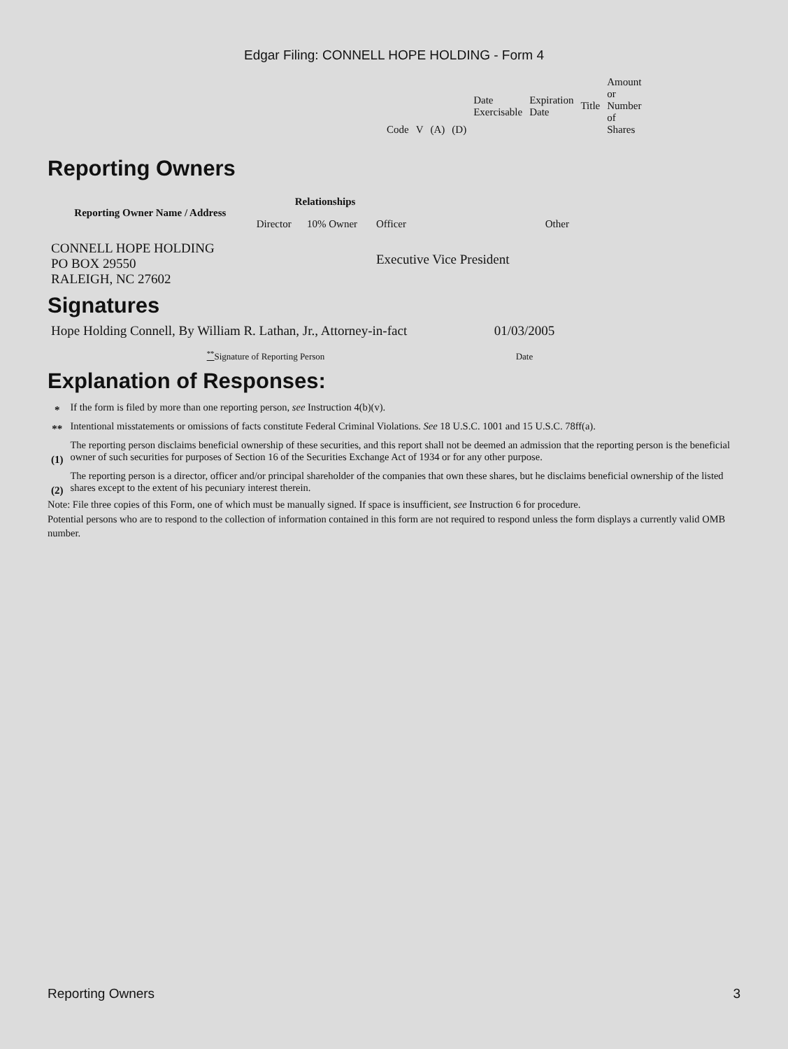Edgar Filing: CONNELL HOPE HOLDING - Form 4
| Code | V | (A) | (D) | Date Exercisable | Expiration Date | Title | Amount or Number of Shares |
Reporting Owners
| Reporting Owner Name / Address | Relationships | | | |
| --- | --- | --- | --- | --- |
| | Director | 10% Owner | Officer | Other |
| CONNELL HOPE HOLDING PO BOX 29550 RALEIGH, NC 27602 | | | Executive Vice President | |
Signatures
| Hope Holding Connell, By William R. Lathan, Jr., Attorney-in-fact | 01/03/2005 |
| <sup>**</sup> Signature of Reporting Person | Date |
Explanation of Responses:
| * | If the form is filed by more than one reporting person, see Instruction 4(b)(v). |
| ** | Intentional misstatements or omissions of facts constitute Federal Criminal Violations. See 18 U.S.C. 1001 and 15 U.S.C. 78ff(a). |
| (1) | The reporting person disclaims beneficial ownership of these securities, and this report shall not be deemed an admission that the reporting person is the beneficial owner of such securities for purposes of Section 16 of the Securities Exchange Act of 1934 or for any other purpose. |
| (2) | The reporting person is a director, officer and/or principal shareholder of the companies that own these shares, but he disclaims beneficial ownership of the listed shares except to the extent of his pecuniary interest therein. |
Note: File three copies of this Form, one of which must be manually signed. If space is insufficient, see Instruction 6 for procedure.
Potential persons who are to respond to the collection of information contained in this form are not required to respond unless the form displays a currently valid OMB number.
Reporting Owners 3